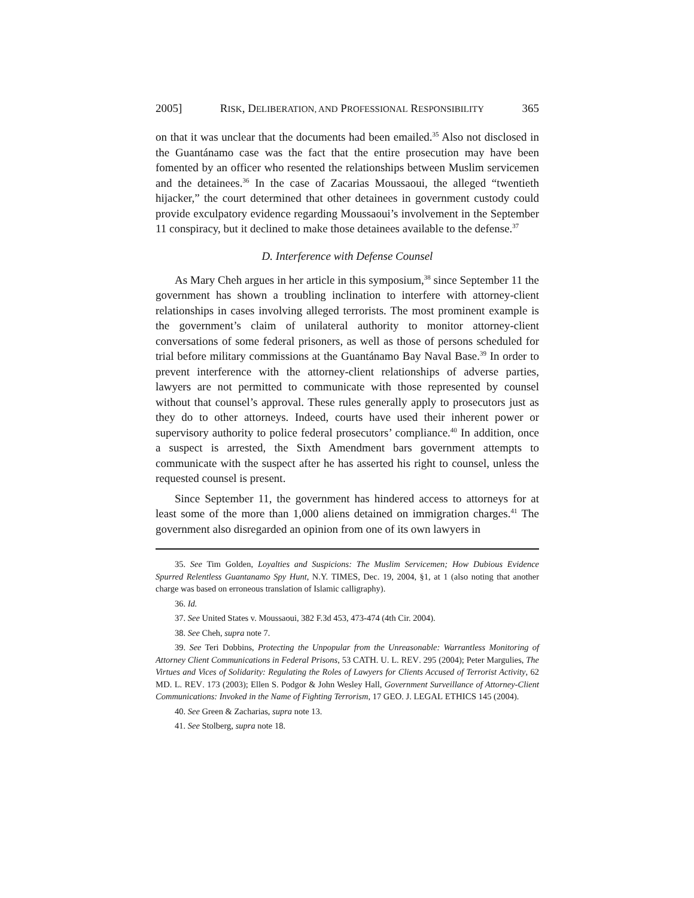2005] RISK, DELIBERATION, AND PROFESSIONAL RESPONSIBILITY 365
on that it was unclear that the documents had been emailed.<sup>35</sup> Also not disclosed in the Guantánamo case was the fact that the entire prosecution may have been fomented by an officer who resented the relationships between Muslim servicemen and the detainees.<sup>36</sup> In the case of Zacarias Moussaoui, the alleged “twentieth hijacker,” the court determined that other detainees in government custody could provide exculpatory evidence regarding Moussaoui’s involvement in the September 11 conspiracy, but it declined to make those detainees available to the defense.<sup>37</sup>
D. Interference with Defense Counsel
As Mary Cheh argues in her article in this symposium,<sup>38</sup> since September 11 the government has shown a troubling inclination to interfere with attorney-client relationships in cases involving alleged terrorists. The most prominent example is the government’s claim of unilateral authority to monitor attorney-client conversations of some federal prisoners, as well as those of persons scheduled for trial before military commissions at the Guantánamo Bay Naval Base.<sup>39</sup> In order to prevent interference with the attorney-client relationships of adverse parties, lawyers are not permitted to communicate with those represented by counsel without that counsel’s approval. These rules generally apply to prosecutors just as they do to other attorneys. Indeed, courts have used their inherent power or supervisory authority to police federal prosecutors’ compliance.<sup>40</sup> In addition, once a suspect is arrested, the Sixth Amendment bars government attempts to communicate with the suspect after he has asserted his right to counsel, unless the requested counsel is present.
Since September 11, the government has hindered access to attorneys for at least some of the more than 1,000 aliens detained on immigration charges.<sup>41</sup> The government also disregarded an opinion from one of its own lawyers in
35. See Tim Golden, Loyalties and Suspicions: The Muslim Servicemen; How Dubious Evidence Spurred Relentless Guantanamo Spy Hunt, N.Y. TIMES, Dec. 19, 2004, §1, at 1 (also noting that another charge was based on erroneous translation of Islamic calligraphy).
36. Id.
37. See United States v. Moussaoui, 382 F.3d 453, 473-474 (4th Cir. 2004).
38. See Cheh, supra note 7.
39. See Teri Dobbins, Protecting the Unpopular from the Unreasonable: Warrantless Monitoring of Attorney Client Communications in Federal Prisons, 53 CATH. U. L. REV. 295 (2004); Peter Margulies, The Virtues and Vices of Solidarity: Regulating the Roles of Lawyers for Clients Accused of Terrorist Activity, 62 MD. L. REV. 173 (2003); Ellen S. Podgor & John Wesley Hall, Government Surveillance of Attorney-Client Communications: Invoked in the Name of Fighting Terrorism, 17 GEO. J. LEGAL ETHICS 145 (2004).
40. See Green & Zacharias, supra note 13.
41. See Stolberg, supra note 18.